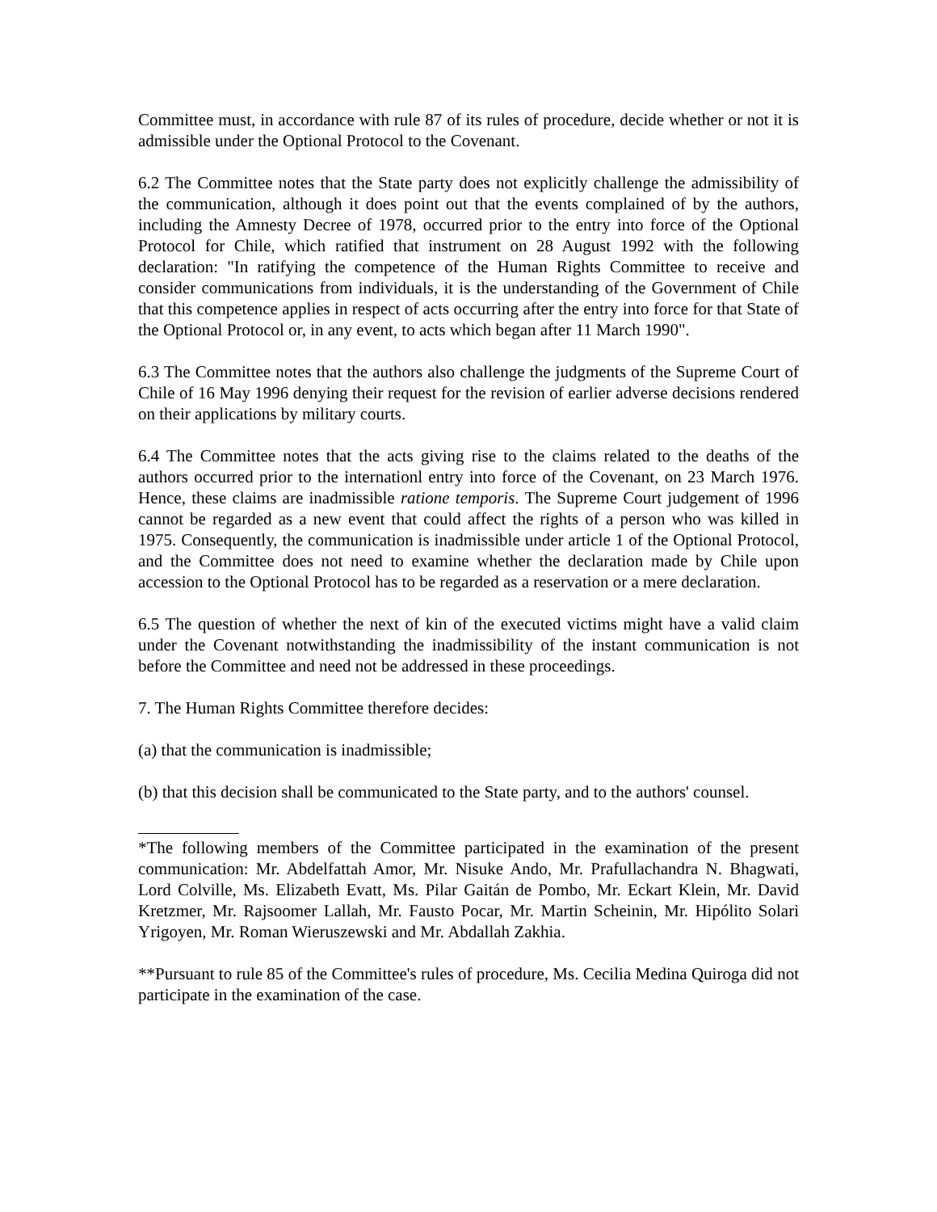Committee must, in accordance with rule 87 of its rules of procedure, decide whether or not it is admissible under the Optional Protocol to the Covenant.
6.2 The Committee notes that the State party does not explicitly challenge the admissibility of the communication, although it does point out that the events complained of by the authors, including the Amnesty Decree of 1978, occurred prior to the entry into force of the Optional Protocol for Chile, which ratified that instrument on 28 August 1992 with the following declaration: "In ratifying the competence of the Human Rights Committee to receive and consider communications from individuals, it is the understanding of the Government of Chile that this competence applies in respect of acts occurring after the entry into force for that State of the Optional Protocol or, in any event, to acts which began after 11 March 1990".
6.3 The Committee notes that the authors also challenge the judgments of the Supreme Court of Chile of 16 May 1996 denying their request for the revision of earlier adverse decisions rendered on their applications by military courts.
6.4 The Committee notes that the acts giving rise to the claims related to the deaths of the authors occurred prior to the internationl entry into force of the Covenant, on 23 March 1976. Hence, these claims are inadmissible ratione temporis. The Supreme Court judgement of 1996 cannot be regarded as a new event that could affect the rights of a person who was killed in 1975. Consequently, the communication is inadmissible under article 1 of the Optional Protocol, and the Committee does not need to examine whether the declaration made by Chile upon accession to the Optional Protocol has to be regarded as a reservation or a mere declaration.
6.5 The question of whether the next of kin of the executed victims might have a valid claim under the Covenant notwithstanding the inadmissibility of the instant communication is not before the Committee and need not be addressed in these proceedings.
7. The Human Rights Committee therefore decides:
(a) that the communication is inadmissible;
(b) that this decision shall be communicated to the State party, and to the authors' counsel.
*The following members of the Committee participated in the examination of the present communication: Mr. Abdelfattah Amor, Mr. Nisuke Ando, Mr. Prafullachandra N. Bhagwati, Lord Colville, Ms. Elizabeth Evatt, Ms. Pilar Gaitán de Pombo, Mr. Eckart Klein, Mr. David Kretzmer, Mr. Rajsoomer Lallah, Mr. Fausto Pocar, Mr. Martin Scheinin, Mr. Hipólito Solari Yrigoyen, Mr. Roman Wieruszewski and Mr. Abdallah Zakhia.
**Pursuant to rule 85 of the Committee's rules of procedure, Ms. Cecilia Medina Quiroga did not participate in the examination of the case.